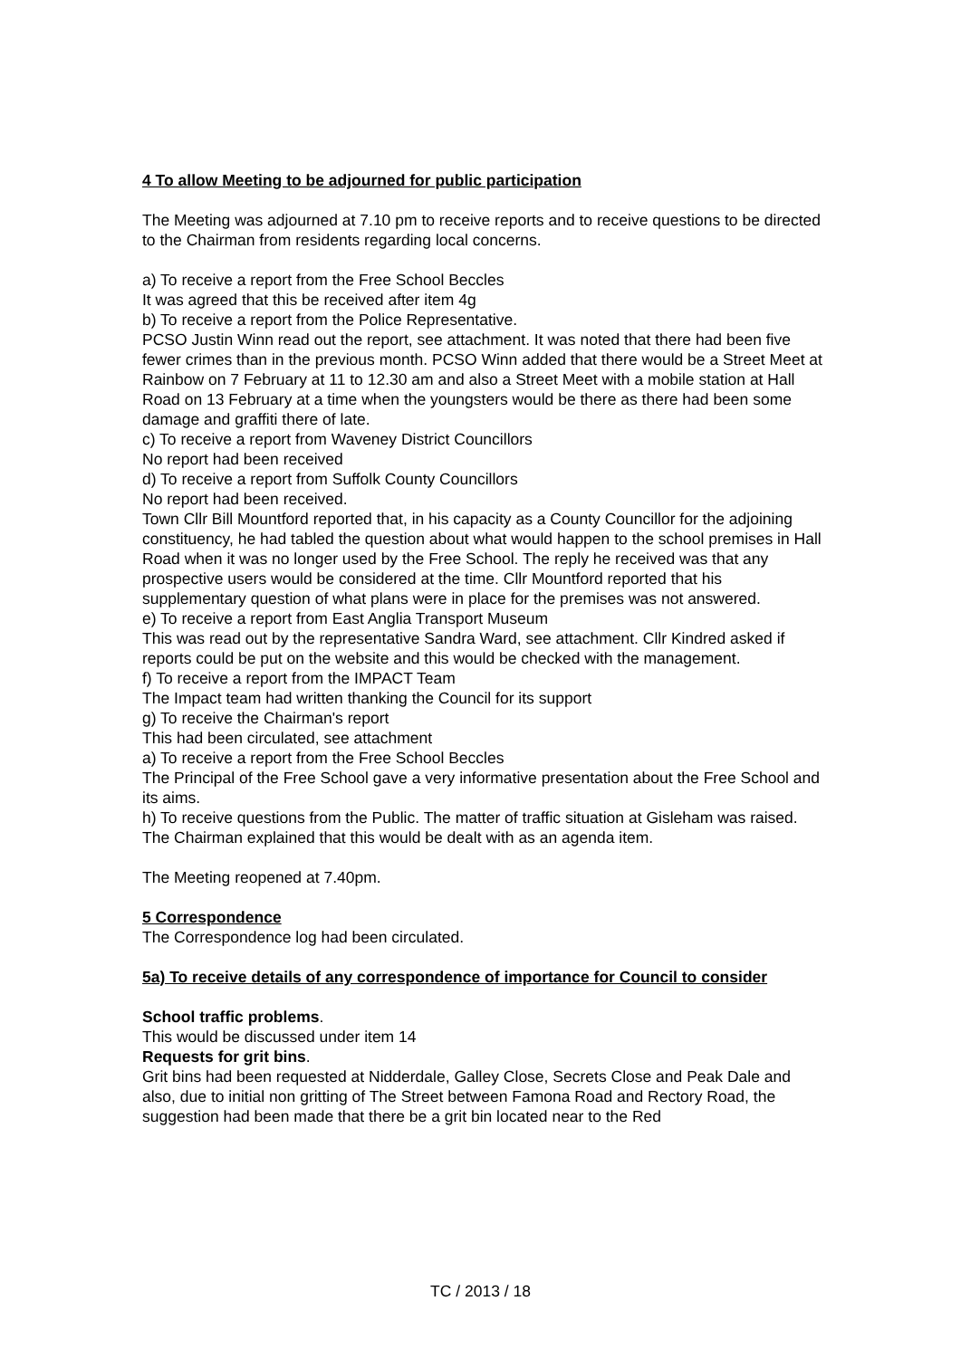4 To allow Meeting to be adjourned for public participation
The Meeting was adjourned at 7.10 pm to receive reports and to receive questions to be directed to the Chairman from residents regarding local concerns.
a) To receive a report from the Free School Beccles
It was agreed that this be received after item 4g
b) To receive a report from the Police Representative.
PCSO Justin Winn read out the report, see attachment. It was noted that there had been five fewer crimes than in the previous month. PCSO Winn added that there would be a Street Meet at Rainbow on 7 February at 11 to 12.30 am and also a Street Meet with a mobile station at Hall Road on 13 February at a time when the youngsters would be there as there had been some damage and graffiti there of late.
c) To receive a report from Waveney District Councillors
No report had been received
d) To receive a report from Suffolk County Councillors
No report had been received.
Town Cllr Bill Mountford reported that, in his capacity as a County Councillor for the adjoining constituency, he had tabled the question about what would happen to the school premises in Hall Road when it was no longer used by the Free School. The reply he received was that any prospective users would be considered at the time. Cllr Mountford reported that his supplementary question of what plans were in place for the premises was not answered.
e) To receive a report from East Anglia Transport Museum
This was read out by the representative Sandra Ward, see attachment. Cllr Kindred asked if reports could be put on the website and this would be checked with the management.
f) To receive a report from the IMPACT Team
The Impact team had written thanking the Council for its support
g) To receive the Chairman's report
This had been circulated, see attachment
a) To receive a report from the Free School Beccles
The Principal of the Free School gave a very informative presentation about the Free School and its aims.
h) To receive questions from the Public. The matter of traffic situation at Gisleham was raised. The Chairman explained that this would be dealt with as an agenda item.
The Meeting reopened at 7.40pm.
5 Correspondence
The Correspondence log had been circulated.
5a) To receive details of any correspondence of importance for Council to consider
School traffic problems.
This would be discussed under item 14
Requests for grit bins.
Grit bins had been requested at Nidderdale, Galley Close, Secrets Close and Peak Dale and also, due to initial non gritting of The Street between Famona Road and Rectory Road, the suggestion had been made that there be a grit bin located near to the Red
TC / 2013 / 18